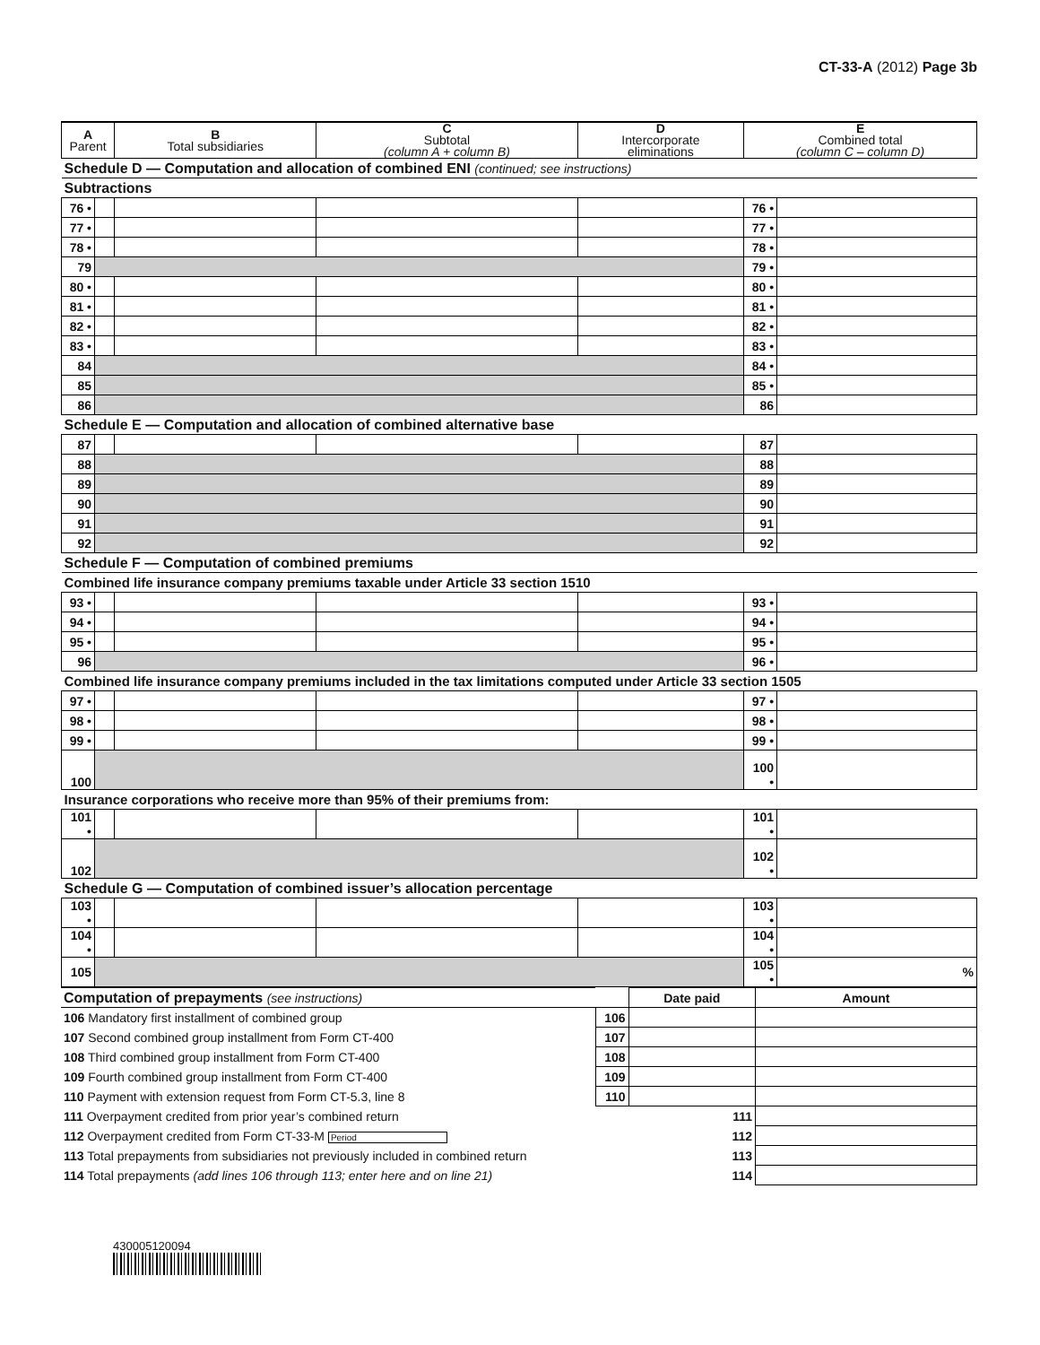CT-33-A (2012) Page 3b
| A Parent | | B Total subsidiaries | C Subtotal (column A + column B) | D Intercorporate eliminations | E Combined total (column C – column D) | |
| --- | --- | --- | --- | --- | --- | --- |
| Schedule D — Computation and allocation of combined ENI (continued; see instructions) | | | | | | |
| Subtractions | | | | | | |
| 76 • | | | | | 76 • | |
| 77 • | | | | | 77 • | |
| 78 • | | | | | 78 • | |
| 79 | | | | | 79 • | |
| 80 • | | | | | 80 • | |
| 81 • | | | | | 81 • | |
| 82 • | | | | | 82 • | |
| 83 • | | | | | 83 • | |
| 84 | | | | | 84 • | |
| 85 | | | | | 85 • | |
| 86 | | | | | 86 | |
| Schedule E — Computation and allocation of combined alternative base | | | | | | |
| 87 | | | | | 87 | |
| 88 | | | | | 88 | |
| 89 | | | | | 89 | |
| 90 | | | | | 90 | |
| 91 | | | | | 91 | |
| 92 | | | | | 92 | |
| Schedule F — Computation of combined premiums | | | | | | |
| Combined life insurance company premiums taxable under Article 33 section 1510 | | | | | | |
| 93 • | | | | | 93 • | |
| 94 • | | | | | 94 • | |
| 95 • | | | | | 95 • | |
| 96 | | | | | 96 • | |
| Combined life insurance company premiums included in the tax limitations computed under Article 33 section 1505 | | | | | | |
| 97 • | | | | | 97 • | |
| 98 • | | | | | 98 • | |
| 99 • | | | | | 99 • | |
| 100 | | | | | 100 • | |
| Insurance corporations who receive more than 95% of their premiums from: | | | | | | |
| 101 • | | | | | 101 • | |
| 102 | | | | | 102 • | |
| Schedule G — Computation of combined issuer’s allocation percentage | | | | | | |
| 103 • | | | | | 103 • | |
| 104 • | | | | | 104 • | |
| 105 | | | | | 105 • | % |
| Computation of prepayments (see instructions) | | Date paid | Amount |
| 106 Mandatory first installment of combined group | 106 | | |
| 107 Second combined group installment from Form CT-400 | 107 | | |
| 108 Third combined group installment from Form CT-400 | 108 | | |
| 109 Fourth combined group installment from Form CT-400 | 109 | | |
| 110 Payment with extension request from Form CT-5.3, line 8 | 110 | | |
| 111 Overpayment credited from prior year’s combined return 111 | | | |
| 112 Overpayment credited from Form CT-33-M Period 112 | | | |
| 113 Total prepayments from subsidiaries not previously included in combined return 113 | | | |
| 114 Total prepayments (add lines 106 through 113; enter here and on line 21) 114 | | | |
430005120094